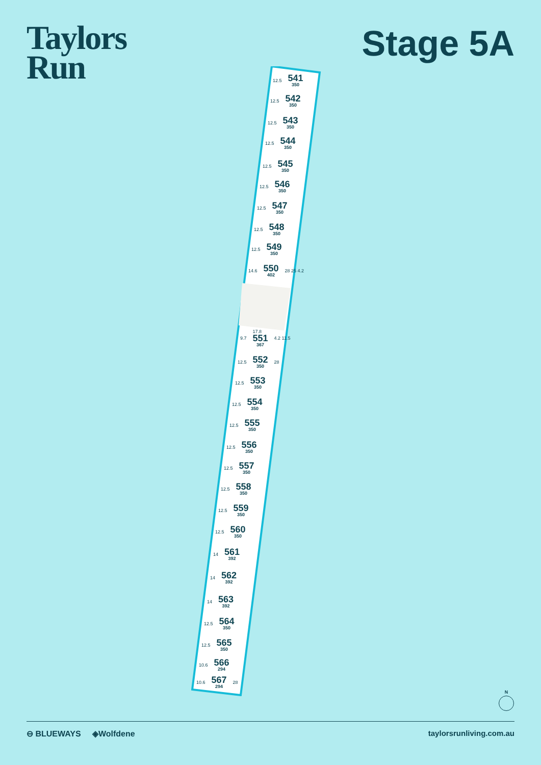Taylors
Run
Stage 5A
12.5 541
350
12.5 542
350
12.5 543
350
12.5 544
350
12.5 545
350
12.5 546
350
12.5 547
350
12.5 548
350
12.5 549
350
14.6 550
402 28 25 4.2
9.7 17.8
551
367 4.2 11.5
12.5 552
350 28
12.5 553
350
12.5 554
350
12.5 555
350
12.5 556
350
12.5 557
350
12.5 558
350
12.5 559
350
12.5 560
350
14 561
392
14 562
392
14 563
392
12.5 564
350
12.5 565
350
10.6 566
294
10.6 567
294 28
N
⊖ BLUEWAYS ◈Wolfdene taylorsrunliving.com.au